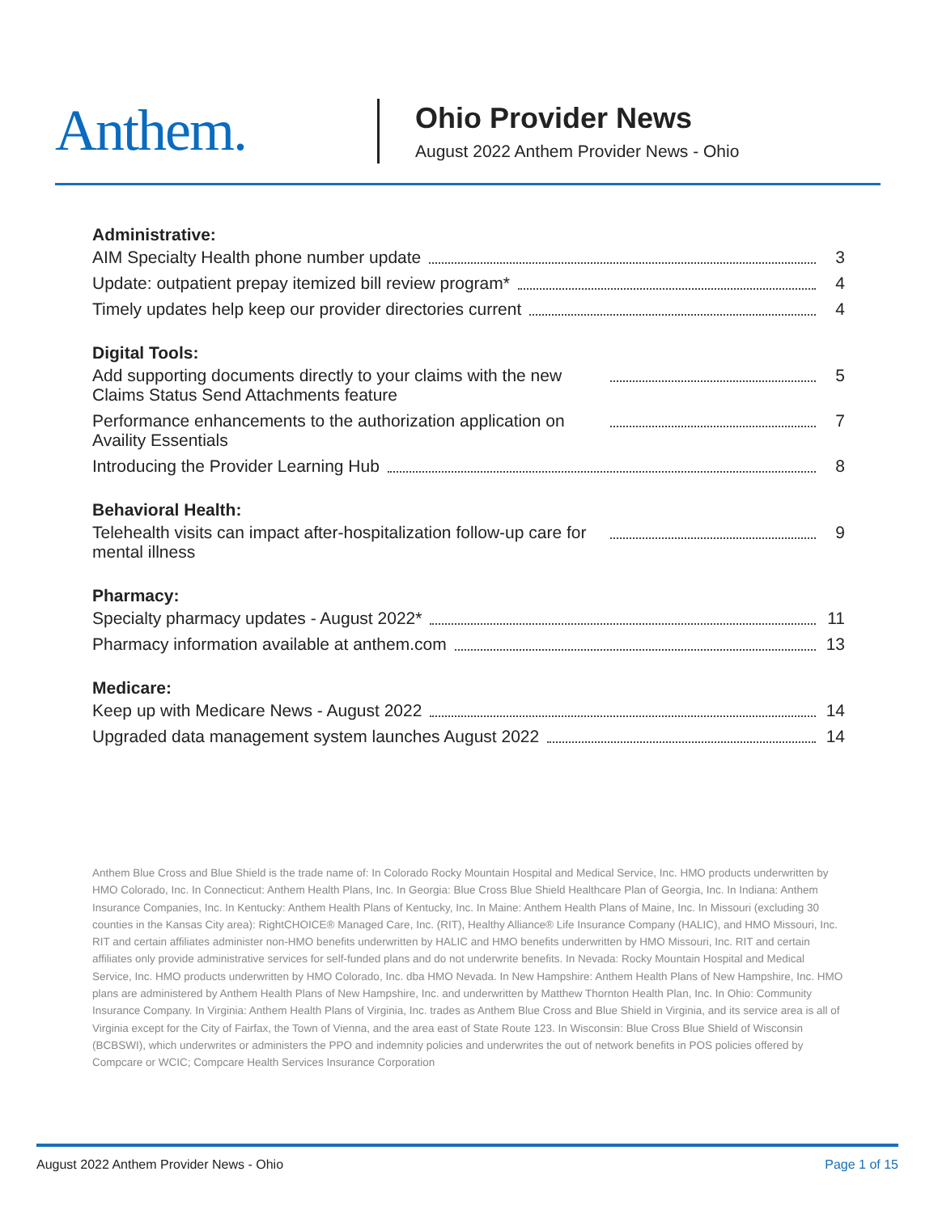Anthem.
Ohio Provider News
August 2022 Anthem Provider News - Ohio
Administrative:
AIM Specialty Health phone number update 3
Update: outpatient prepay itemized bill review program* 4
Timely updates help keep our provider directories current 4
Digital Tools:
Add supporting documents directly to your claims with the new Claims Status Send Attachments feature 5
Performance enhancements to the authorization application on Availity Essentials 7
Introducing the Provider Learning Hub 8
Behavioral Health:
Telehealth visits can impact after-hospitalization follow-up care for mental illness 9
Pharmacy:
Specialty pharmacy updates - August 2022* 11
Pharmacy information available at anthem.com 13
Medicare:
Keep up with Medicare News - August 2022 14
Upgraded data management system launches August 2022 14
Anthem Blue Cross and Blue Shield is the trade name of: In Colorado Rocky Mountain Hospital and Medical Service, Inc. HMO products underwritten by HMO Colorado, Inc. In Connecticut: Anthem Health Plans, Inc. In Georgia: Blue Cross Blue Shield Healthcare Plan of Georgia, Inc. In Indiana: Anthem Insurance Companies, Inc. In Kentucky: Anthem Health Plans of Kentucky, Inc. In Maine: Anthem Health Plans of Maine, Inc. In Missouri (excluding 30 counties in the Kansas City area): RightCHOICE® Managed Care, Inc. (RIT), Healthy Alliance® Life Insurance Company (HALIC), and HMO Missouri, Inc. RIT and certain affiliates administer non-HMO benefits underwritten by HALIC and HMO benefits underwritten by HMO Missouri, Inc. RIT and certain affiliates only provide administrative services for self-funded plans and do not underwrite benefits. In Nevada: Rocky Mountain Hospital and Medical Service, Inc. HMO products underwritten by HMO Colorado, Inc. dba HMO Nevada. In New Hampshire: Anthem Health Plans of New Hampshire, Inc. HMO plans are administered by Anthem Health Plans of New Hampshire, Inc. and underwritten by Matthew Thornton Health Plan, Inc. In Ohio: Community Insurance Company. In Virginia: Anthem Health Plans of Virginia, Inc. trades as Anthem Blue Cross and Blue Shield in Virginia, and its service area is all of Virginia except for the City of Fairfax, the Town of Vienna, and the area east of State Route 123. In Wisconsin: Blue Cross Blue Shield of Wisconsin (BCBSWI), which underwrites or administers the PPO and indemnity policies and underwrites the out of network benefits in POS policies offered by Compcare or WCIC; Compcare Health Services Insurance Corporation
August 2022 Anthem Provider News - Ohio Page 1 of 15